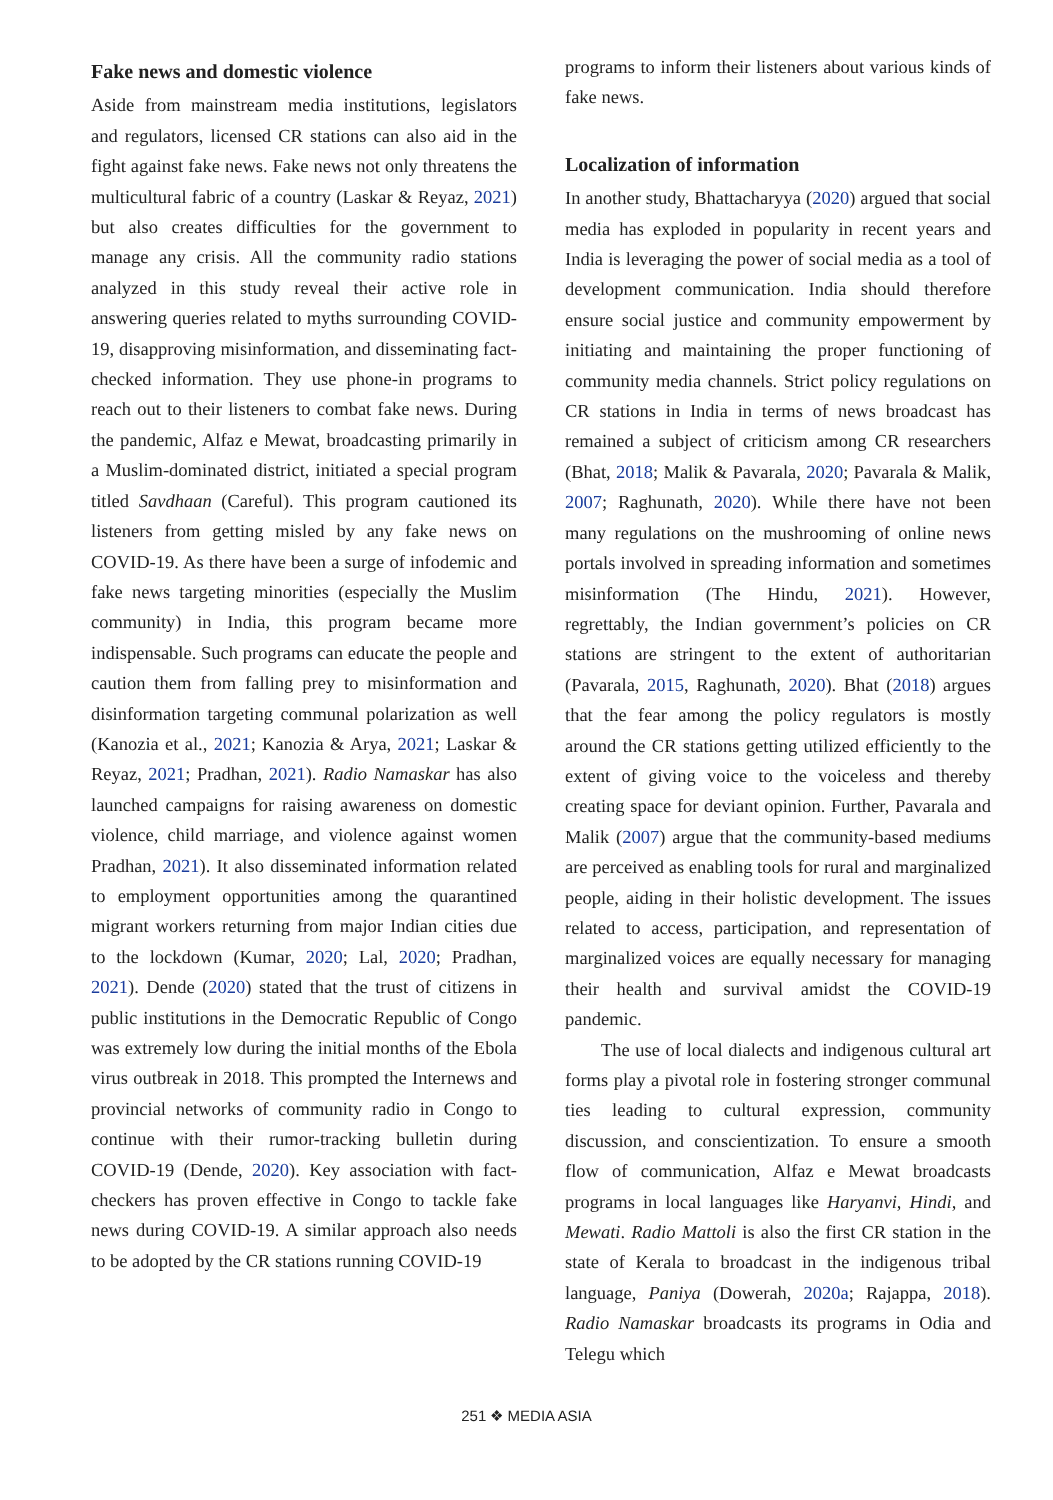Fake news and domestic violence
Aside from mainstream media institutions, legislators and regulators, licensed CR stations can also aid in the fight against fake news. Fake news not only threatens the multicultural fabric of a country (Laskar & Reyaz, 2021) but also creates difficulties for the government to manage any crisis. All the community radio stations analyzed in this study reveal their active role in answering queries related to myths surrounding COVID-19, disapproving misinformation, and disseminating fact-checked information. They use phone-in programs to reach out to their listeners to combat fake news. During the pandemic, Alfaz e Mewat, broadcasting primarily in a Muslim-dominated district, initiated a special program titled Savdhaan (Careful). This program cautioned its listeners from getting misled by any fake news on COVID-19. As there have been a surge of infodemic and fake news targeting minorities (especially the Muslim community) in India, this program became more indispensable. Such programs can educate the people and caution them from falling prey to misinformation and disinformation targeting communal polarization as well (Kanozia et al., 2021; Kanozia & Arya, 2021; Laskar & Reyaz, 2021; Pradhan, 2021). Radio Namaskar has also launched campaigns for raising awareness on domestic violence, child marriage, and violence against women Pradhan, 2021). It also disseminated information related to employment opportunities among the quarantined migrant workers returning from major Indian cities due to the lockdown (Kumar, 2020; Lal, 2020; Pradhan, 2021). Dende (2020) stated that the trust of citizens in public institutions in the Democratic Republic of Congo was extremely low during the initial months of the Ebola virus outbreak in 2018. This prompted the Internews and provincial networks of community radio in Congo to continue with their rumor-tracking bulletin during COVID-19 (Dende, 2020). Key association with fact-checkers has proven effective in Congo to tackle fake news during COVID-19. A similar approach also needs to be adopted by the CR stations running COVID-19
programs to inform their listeners about various kinds of fake news.
Localization of information
In another study, Bhattacharyya (2020) argued that social media has exploded in popularity in recent years and India is leveraging the power of social media as a tool of development communication. India should therefore ensure social justice and community empowerment by initiating and maintaining the proper functioning of community media channels. Strict policy regulations on CR stations in India in terms of news broadcast has remained a subject of criticism among CR researchers (Bhat, 2018; Malik & Pavarala, 2020; Pavarala & Malik, 2007; Raghunath, 2020). While there have not been many regulations on the mushrooming of online news portals involved in spreading information and sometimes misinformation (The Hindu, 2021). However, regrettably, the Indian government’s policies on CR stations are stringent to the extent of authoritarian (Pavarala, 2015, Raghunath, 2020). Bhat (2018) argues that the fear among the policy regulators is mostly around the CR stations getting utilized efficiently to the extent of giving voice to the voiceless and thereby creating space for deviant opinion. Further, Pavarala and Malik (2007) argue that the community-based mediums are perceived as enabling tools for rural and marginalized people, aiding in their holistic development. The issues related to access, participation, and representation of marginalized voices are equally necessary for managing their health and survival amidst the COVID-19 pandemic.
The use of local dialects and indigenous cultural art forms play a pivotal role in fostering stronger communal ties leading to cultural expression, community discussion, and conscientization. To ensure a smooth flow of communication, Alfaz e Mewat broadcasts programs in local languages like Haryanvi, Hindi, and Mewati. Radio Mattoli is also the first CR station in the state of Kerala to broadcast in the indigenous tribal language, Paniya (Dowerah, 2020a; Rajappa, 2018). Radio Namaskar broadcasts its programs in Odia and Telegu which
251 ❖ MEDIA ASIA